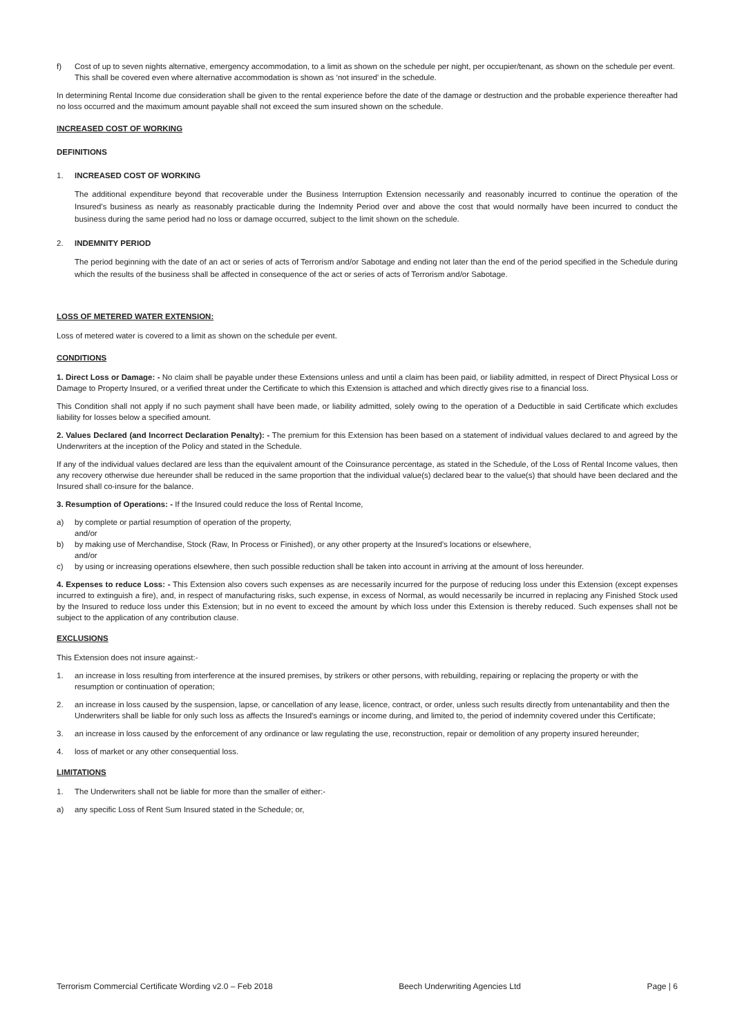f) Cost of up to seven nights alternative, emergency accommodation, to a limit as shown on the schedule per night, per occupier/tenant, as shown on the schedule per event. This shall be covered even where alternative accommodation is shown as ‘not insured’ in the schedule.
In determining Rental Income due consideration shall be given to the rental experience before the date of the damage or destruction and the probable experience thereafter had no loss occurred and the maximum amount payable shall not exceed the sum insured shown on the schedule.
INCREASED COST OF WORKING
DEFINITIONS
1. INCREASED COST OF WORKING
The additional expenditure beyond that recoverable under the Business Interruption Extension necessarily and reasonably incurred to continue the operation of the Insured’s business as nearly as reasonably practicable during the Indemnity Period over and above the cost that would normally have been incurred to conduct the business during the same period had no loss or damage occurred, subject to the limit shown on the schedule.
2. INDEMNITY PERIOD
The period beginning with the date of an act or series of acts of Terrorism and/or Sabotage and ending not later than the end of the period specified in the Schedule during which the results of the business shall be affected in consequence of the act or series of acts of Terrorism and/or Sabotage.
LOSS OF METERED WATER EXTENSION:
Loss of metered water is covered to a limit as shown on the schedule per event.
CONDITIONS
1. Direct Loss or Damage: - No claim shall be payable under these Extensions unless and until a claim has been paid, or liability admitted, in respect of Direct Physical Loss or Damage to Property Insured, or a verified threat under the Certificate to which this Extension is attached and which directly gives rise to a financial loss.
This Condition shall not apply if no such payment shall have been made, or liability admitted, solely owing to the operation of a Deductible in said Certificate which excludes liability for losses below a specified amount.
2. Values Declared (and Incorrect Declaration Penalty): - The premium for this Extension has been based on a statement of individual values declared to and agreed by the Underwriters at the inception of the Policy and stated in the Schedule.
If any of the individual values declared are less than the equivalent amount of the Coinsurance percentage, as stated in the Schedule, of the Loss of Rental Income values, then any recovery otherwise due hereunder shall be reduced in the same proportion that the individual value(s) declared bear to the value(s) that should have been declared and the Insured shall co-insure for the balance.
3. Resumption of Operations: - If the Insured could reduce the loss of Rental Income,
a) by complete or partial resumption of operation of the property,
and/or
b) by making use of Merchandise, Stock (Raw, In Process or Finished), or any other property at the Insured’s locations or elsewhere,
and/or
c) by using or increasing operations elsewhere, then such possible reduction shall be taken into account in arriving at the amount of loss hereunder.
4. Expenses to reduce Loss: - This Extension also covers such expenses as are necessarily incurred for the purpose of reducing loss under this Extension (except expenses incurred to extinguish a fire), and, in respect of manufacturing risks, such expense, in excess of Normal, as would necessarily be incurred in replacing any Finished Stock used by the Insured to reduce loss under this Extension; but in no event to exceed the amount by which loss under this Extension is thereby reduced. Such expenses shall not be subject to the application of any contribution clause.
EXCLUSIONS
This Extension does not insure against:-
1. an increase in loss resulting from interference at the insured premises, by strikers or other persons, with rebuilding, repairing or replacing the property or with the resumption or continuation of operation;
2. an increase in loss caused by the suspension, lapse, or cancellation of any lease, licence, contract, or order, unless such results directly from untenantability and then the Underwriters shall be liable for only such loss as affects the Insured's earnings or income during, and limited to, the period of indemnity covered under this Certificate;
3. an increase in loss caused by the enforcement of any ordinance or law regulating the use, reconstruction, repair or demolition of any property insured hereunder;
4. loss of market or any other consequential loss.
LIMITATIONS
1. The Underwriters shall not be liable for more than the smaller of either:-
a) any specific Loss of Rent Sum Insured stated in the Schedule; or,
Terrorism Commercial Certificate Wording v2.0 – Feb 2018 Beech Underwriting Agencies Ltd Page | 6